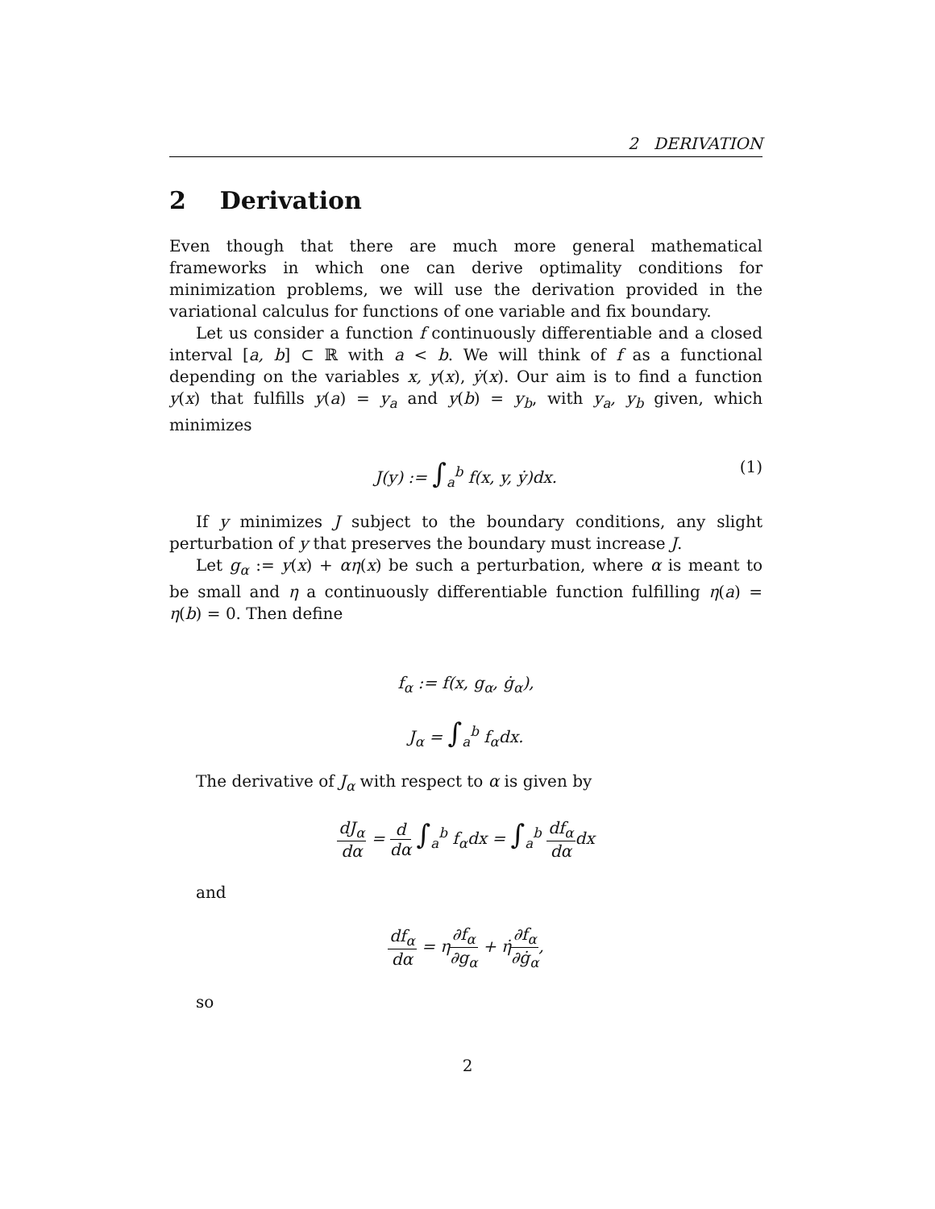2 DERIVATION
2 Derivation
Even though that there are much more general mathematical frameworks in which one can derive optimality conditions for minimization problems, we will use the derivation provided in the variational calculus for functions of one variable and fix boundary.
Let us consider a function f continuously differentiable and a closed interval [a, b] ⊂ ℝ with a < b. We will think of f as a functional depending on the variables x, y(x), ẏ(x). Our aim is to find a function y(x) that fulfills y(a) = y<sub>a</sub> and y(b) = y<sub>b</sub>, with y<sub>a</sub>, y<sub>b</sub> given, which minimizes
J(y) := ∫<sub>a</sub><sup>b</sup> f(x, y, ẏ)dx. (1)
If y minimizes J subject to the boundary conditions, any slight perturbation of y that preserves the boundary must increase J.
Let g<sub>α</sub> := y(x) + αη(x) be such a perturbation, where α is meant to be small and η a continuously differentiable function fulfilling η(a) = η(b) = 0. Then define
f<sub>α</sub> := f(x, g<sub>α</sub>, ġ<sub>α</sub>),
J<sub>α</sub> = ∫<sub>a</sub><sup>b</sup> f<sub>α</sub>dx.
The derivative of J<sub>α</sub> with respect to α is given by
dJ<sub>α</sub> dα = d dα ∫<sub>a</sub><sup>b</sup> f<sub>α</sub>dx = ∫<sub>a</sub><sup>b</sup> df<sub>α</sub> dαdx
and
df<sub>α</sub> dα = η∂f<sub>α</sub> ∂g<sub>α</sub> + η̇∂f<sub>α</sub> ∂ġ<sub>α</sub>,
so
2